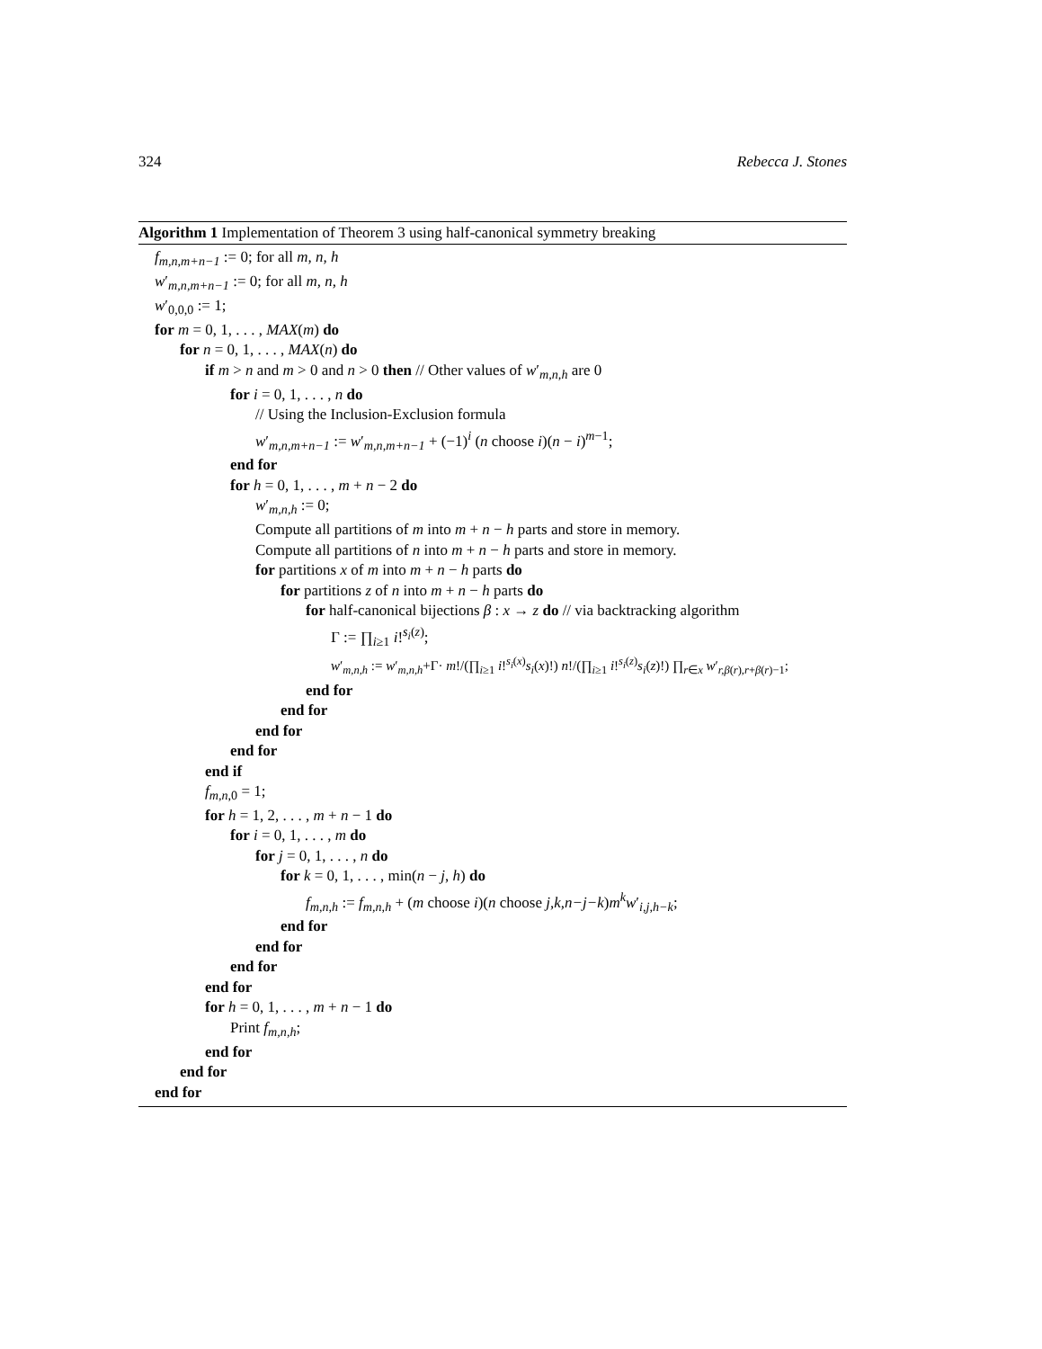324 Rebecca J. Stones
Algorithm 1 Implementation of Theorem 3 using half-canonical symmetry breaking
f<sub>m,n,m+n−1</sub> := 0; for all m, n, h
w′<sub>m,n,m+n−1</sub> := 0; for all m, n, h
w′<sub>0,0,0</sub> := 1;
for m = 0, 1, . . . , MAX(m) do
for n = 0, 1, . . . , MAX(n) do
if m > n and m > 0 and n > 0 then // Other values of w′<sub>m,n,h</sub> are 0
for i = 0, 1, . . . , n do
// Using the Inclusion-Exclusion formula
w′<sub>m,n,m+n−1</sub> := w′<sub>m,n,m+n−1</sub> + (−1)<sup>i</sup> (n choose i)(n − i)<sup>m−1</sup>;
end for
for h = 0, 1, . . . , m + n − 2 do
w′<sub>m,n,h</sub> := 0;
Compute all partitions of m into m + n − h parts and store in memory.
Compute all partitions of n into m + n − h parts and store in memory.
for partitions x of m into m + n − h parts do
for partitions z of n into m + n − h parts do
for half-canonical bijections β : x → z do // via backtracking algorithm
Γ := ∏<sub>i≥1</sub> i!<sup>s<sub>i</sub>(z)</sup>;
w′<sub>m,n,h</sub> := w′<sub>m,n,h</sub>+Γ· m!/(∏<sub>i≥1</sub> i!<sup>s<sub>i</sub>(x)</sup>s<sub>i</sub>(x)!) n!/(∏<sub>i≥1</sub> i!<sup>s<sub>i</sub>(z)</sup>s<sub>i</sub>(z)!) ∏<sub>r∈x</sub> w′<sub>r,β(r),r+β(r)−1</sub>;
end for
end for
end for
end for
end if
f<sub>m,n,0</sub> = 1;
for h = 1, 2, . . . , m + n − 1 do
for i = 0, 1, . . . , m do
for j = 0, 1, . . . , n do
for k = 0, 1, . . . , min(n − j, h) do
f<sub>m,n,h</sub> := f<sub>m,n,h</sub> + (m choose i)(n choose j,k,n−j−k)m<sup>k</sup>w′<sub>i,j,h−k</sub>;
end for
end for
end for
end for
for h = 0, 1, . . . , m + n − 1 do
Print f<sub>m,n,h</sub>;
end for
end for
end for